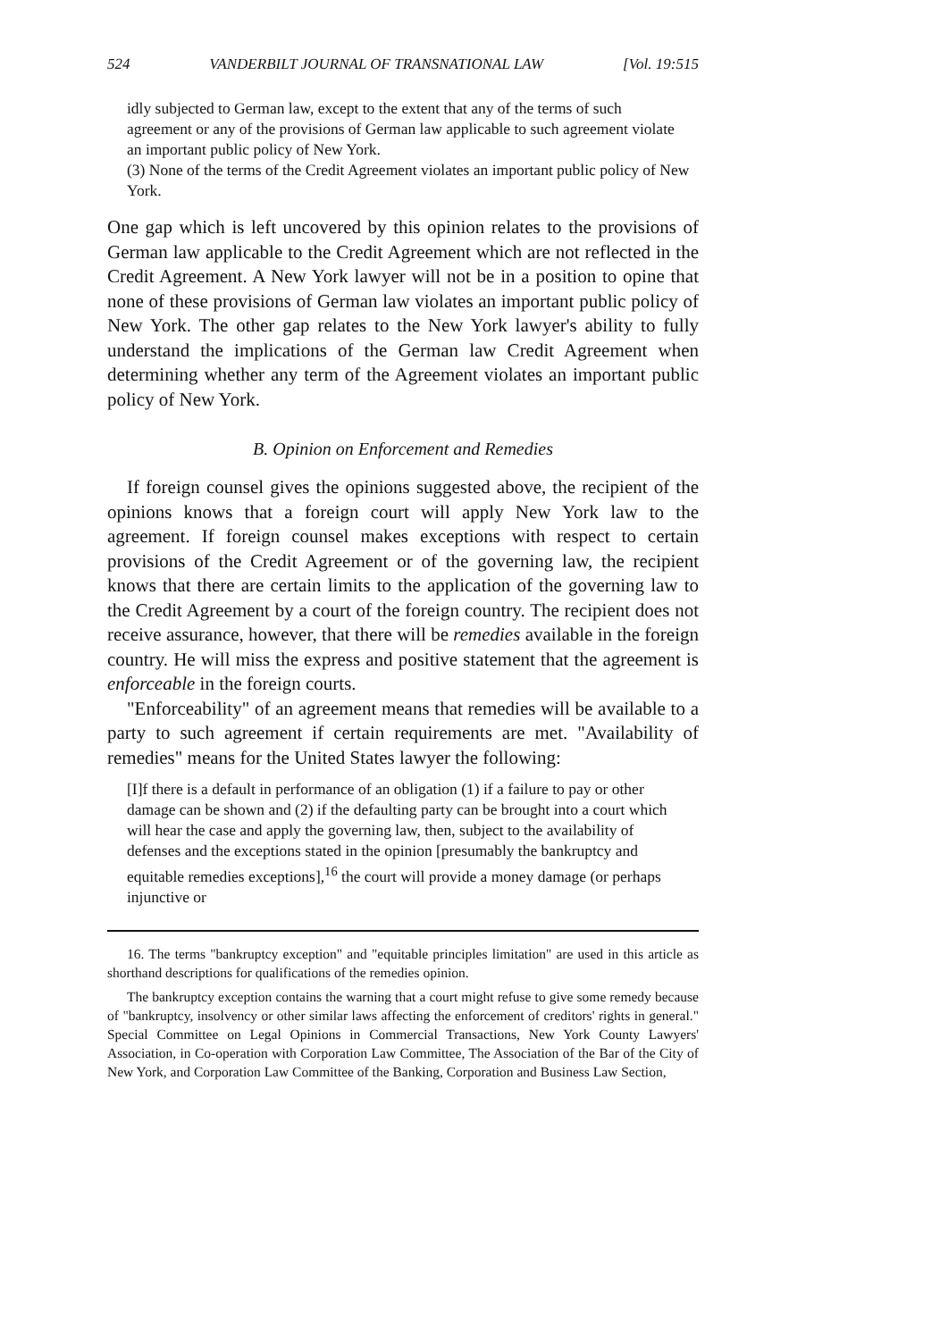524 VANDERBILT JOURNAL OF TRANSNATIONAL LAW [Vol. 19:515
idly subjected to German law, except to the extent that any of the terms of such agreement or any of the provisions of German law applicable to such agreement violate an important public policy of New York.
(3) None of the terms of the Credit Agreement violates an important public policy of New York.
One gap which is left uncovered by this opinion relates to the provisions of German law applicable to the Credit Agreement which are not reflected in the Credit Agreement. A New York lawyer will not be in a position to opine that none of these provisions of German law violates an important public policy of New York. The other gap relates to the New York lawyer's ability to fully understand the implications of the German law Credit Agreement when determining whether any term of the Agreement violates an important public policy of New York.
B. Opinion on Enforcement and Remedies
If foreign counsel gives the opinions suggested above, the recipient of the opinions knows that a foreign court will apply New York law to the agreement. If foreign counsel makes exceptions with respect to certain provisions of the Credit Agreement or of the governing law, the recipient knows that there are certain limits to the application of the governing law to the Credit Agreement by a court of the foreign country. The recipient does not receive assurance, however, that there will be remedies available in the foreign country. He will miss the express and positive statement that the agreement is enforceable in the foreign courts.
"Enforceability" of an agreement means that remedies will be available to a party to such agreement if certain requirements are met. "Availability of remedies" means for the United States lawyer the following:
[I]f there is a default in performance of an obligation (1) if a failure to pay or other damage can be shown and (2) if the defaulting party can be brought into a court which will hear the case and apply the governing law, then, subject to the availability of defenses and the exceptions stated in the opinion [presumably the bankruptcy and equitable remedies exceptions],<sup>16</sup> the court will provide a money damage (or perhaps injunctive or
16. The terms "bankruptcy exception" and "equitable principles limitation" are used in this article as shorthand descriptions for qualifications of the remedies opinion.
The bankruptcy exception contains the warning that a court might refuse to give some remedy because of "bankruptcy, insolvency or other similar laws affecting the enforcement of creditors' rights in general." Special Committee on Legal Opinions in Commercial Transactions, New York County Lawyers' Association, in Co-operation with Corporation Law Committee, The Association of the Bar of the City of New York, and Corporation Law Committee of the Banking, Corporation and Business Law Section,